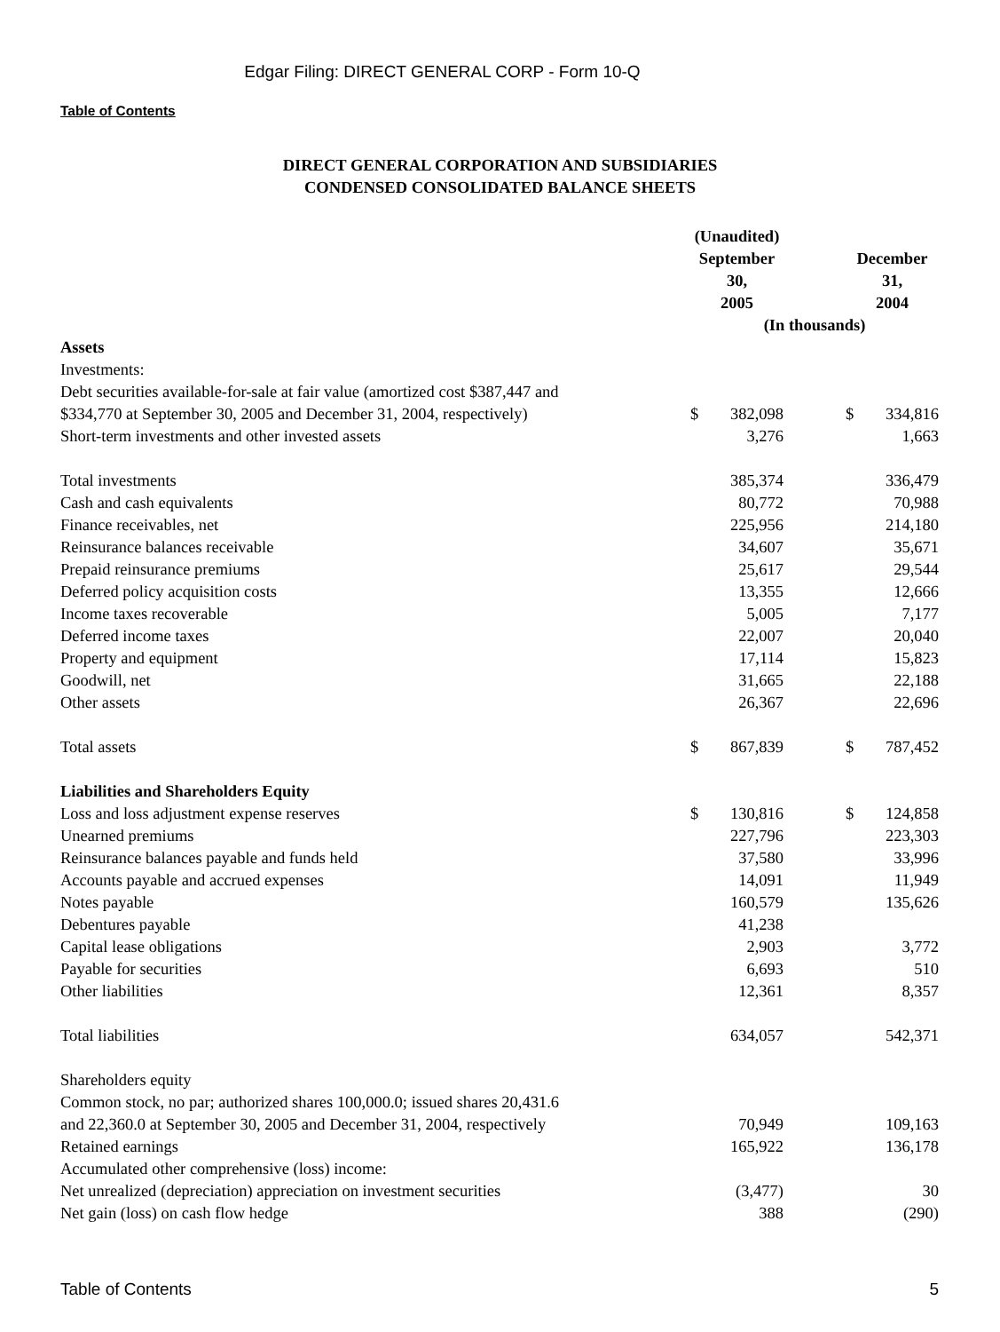Edgar Filing: DIRECT GENERAL CORP - Form 10-Q
Table of Contents
DIRECT GENERAL CORPORATION AND SUBSIDIARIES
CONDENSED CONSOLIDATED BALANCE SHEETS
| | (Unaudited) September 30, 2005 | | | December 31, 2004 | |
| --- | --- | --- | --- | --- | --- |
| | (In thousands) | | | | |
| Assets | | | | | |
| Investments: | | | | | |
| Debt securities available-for-sale at fair value (amortized cost $387,447 and $334,770 at September 30, 2005 and December 31, 2004, respectively) | $ | 382,098 | | $ | 334,816 |
| Short-term investments and other invested assets | | 3,276 | | | 1,663 |
| Total investments | | 385,374 | | | 336,479 |
| Cash and cash equivalents | | 80,772 | | | 70,988 |
| Finance receivables, net | | 225,956 | | | 214,180 |
| Reinsurance balances receivable | | 34,607 | | | 35,671 |
| Prepaid reinsurance premiums | | 25,617 | | | 29,544 |
| Deferred policy acquisition costs | | 13,355 | | | 12,666 |
| Income taxes recoverable | | 5,005 | | | 7,177 |
| Deferred income taxes | | 22,007 | | | 20,040 |
| Property and equipment | | 17,114 | | | 15,823 |
| Goodwill, net | | 31,665 | | | 22,188 |
| Other assets | | 26,367 | | | 22,696 |
| Total assets | $ | 867,839 | | $ | 787,452 |
| Liabilities and Shareholders Equity | | | | | |
| Loss and loss adjustment expense reserves | $ | 130,816 | | $ | 124,858 |
| Unearned premiums | | 227,796 | | | 223,303 |
| Reinsurance balances payable and funds held | | 37,580 | | | 33,996 |
| Accounts payable and accrued expenses | | 14,091 | | | 11,949 |
| Notes payable | | 160,579 | | | 135,626 |
| Debentures payable | | 41,238 | | | |
| Capital lease obligations | | 2,903 | | | 3,772 |
| Payable for securities | | 6,693 | | | 510 |
| Other liabilities | | 12,361 | | | 8,357 |
| Total liabilities | | 634,057 | | | 542,371 |
| Shareholders equity | | | | | |
| Common stock, no par; authorized shares 100,000.0; issued shares 20,431.6 and 22,360.0 at September 30, 2005 and December 31, 2004, respectively | | 70,949 | | | 109,163 |
| Retained earnings | | 165,922 | | | 136,178 |
| Accumulated other comprehensive (loss) income: | | | | | |
| Net unrealized (depreciation) appreciation on investment securities | | (3,477) | | | 30 |
| Net gain (loss) on cash flow hedge | | 388 | | | (290) |
Table of Contents 5